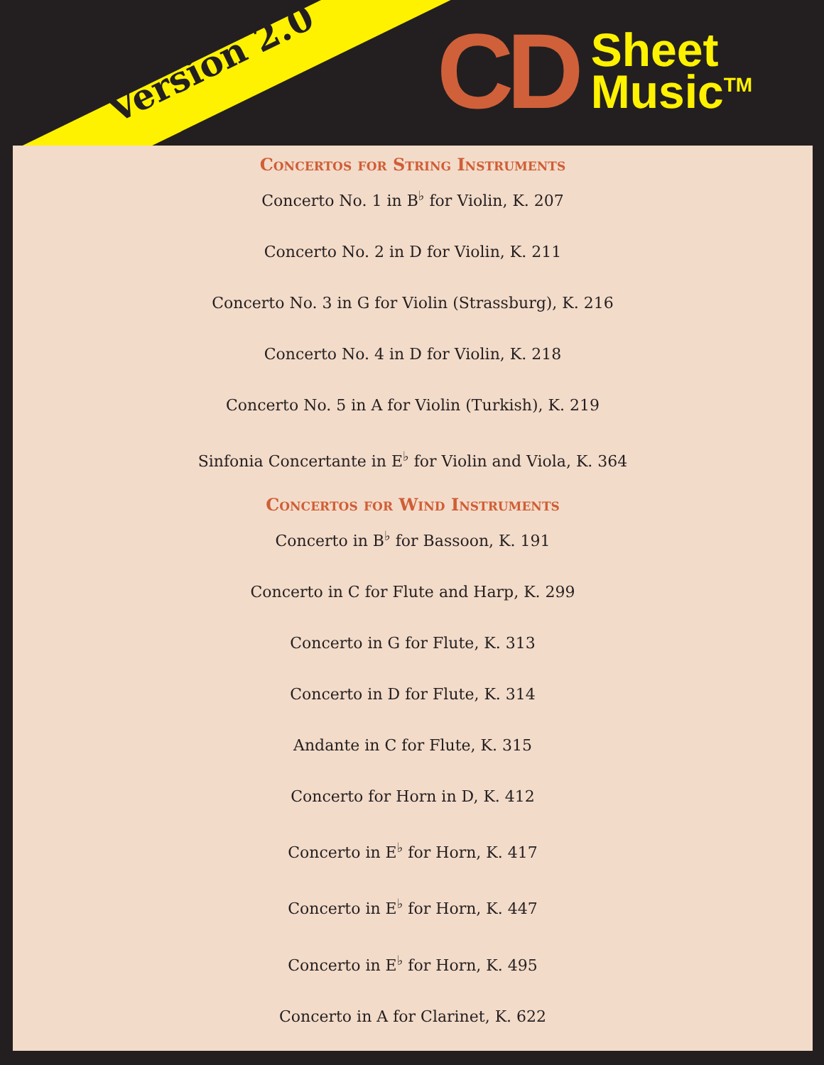Version 2.0
CD
Sheet
Music<sup>TM</sup>
Concertos for String Instruments
Concerto No. 1 in B<sup>♭</sup> for Violin, K. 207
Concerto No. 2 in D for Violin, K. 211
Concerto No. 3 in G for Violin (Strassburg), K. 216
Concerto No. 4 in D for Violin, K. 218
Concerto No. 5 in A for Violin (Turkish), K. 219
Sinfonia Concertante in E<sup>♭</sup> for Violin and Viola, K. 364
Concertos for Wind Instruments
Concerto in B<sup>♭</sup> for Bassoon, K. 191
Concerto in C for Flute and Harp, K. 299
Concerto in G for Flute, K. 313
Concerto in D for Flute, K. 314
Andante in C for Flute, K. 315
Concerto for Horn in D, K. 412
Concerto in E<sup>♭</sup> for Horn, K. 417
Concerto in E<sup>♭</sup> for Horn, K. 447
Concerto in E<sup>♭</sup> for Horn, K. 495
Concerto in A for Clarinet, K. 622